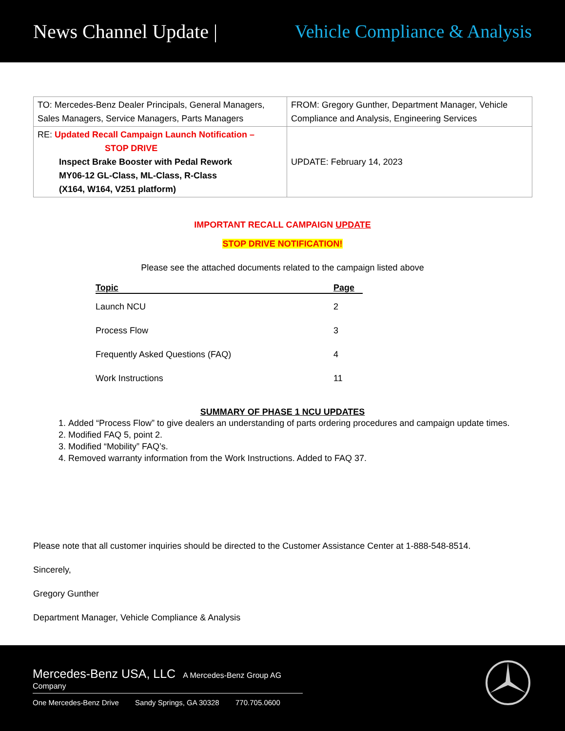News Channel Update | Vehicle Compliance & Analysis
| TO: Mercedes-Benz Dealer Principals, General Managers, Sales Managers, Service Managers, Parts Managers | FROM: Gregory Gunther, Department Manager, Vehicle Compliance and Analysis, Engineering Services |
| RE: Updated Recall Campaign Launch Notification – STOP DRIVE Inspect Brake Booster with Pedal Rework MY06-12 GL-Class, ML-Class, R-Class (X164, W164, V251 platform) | UPDATE: February 14, 2023 |
IMPORTANT RECALL CAMPAIGN UPDATE
STOP DRIVE NOTIFICATION!
Please see the attached documents related to the campaign listed above
| Topic | Page |
| --- | --- |
| Launch NCU | 2 |
| Process Flow | 3 |
| Frequently Asked Questions (FAQ) | 4 |
| Work Instructions | 11 |
SUMMARY OF PHASE 1 NCU UPDATES
1. Added “Process Flow” to give dealers an understanding of parts ordering procedures and campaign update times.
2. Modified FAQ 5, point 2.
3. Modified “Mobility” FAQ’s.
4. Removed warranty information from the Work Instructions. Added to FAQ 37.
Please note that all customer inquiries should be directed to the Customer Assistance Center at 1-888-548-8514.
Sincerely,
Gregory Gunther
Department Manager, Vehicle Compliance & Analysis
Mercedes-Benz USA, LLC A Mercedes-Benz Group AG Company
One Mercedes-Benz Drive Sandy Springs, GA 30328 770.705.0600